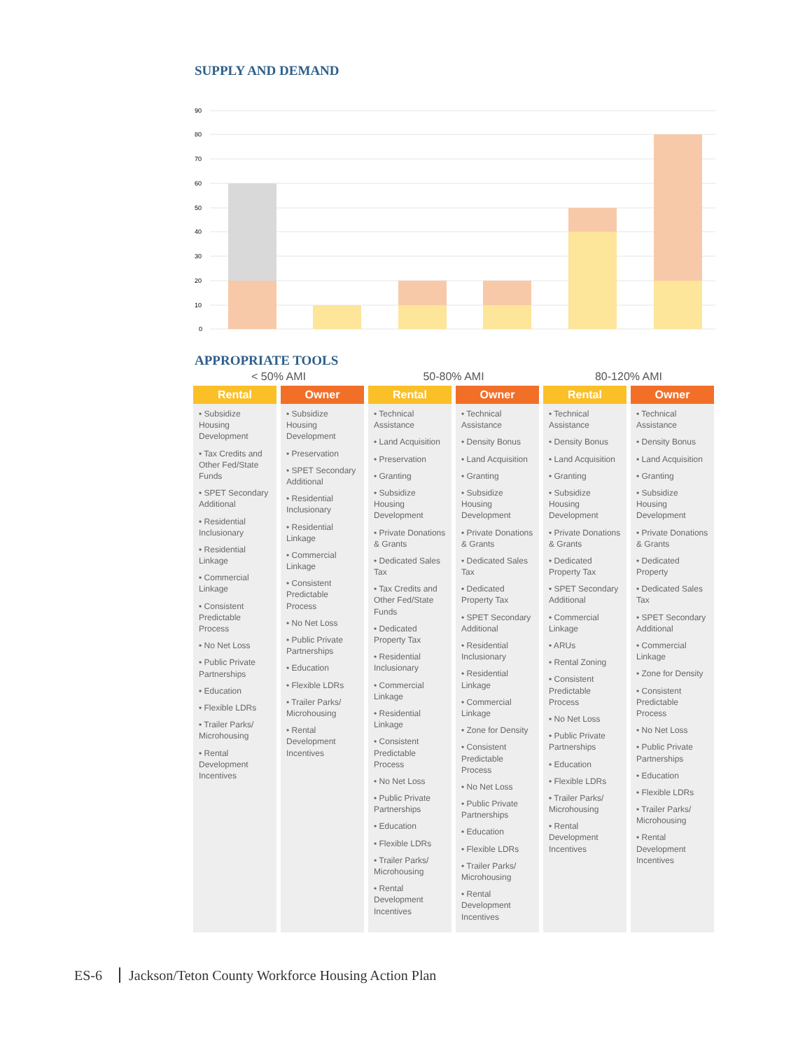SUPPLY AND DEMAND
90
80
70
60
50
40
30
20
10
0
APPROPRIATE TOOLS
| < 50% AMI | | 50-80% AMI | | 80-120% AMI | |
| --- | --- | --- | --- | --- | --- |
| Rental | Owner | Rental | Owner | Rental | Owner |
| • Subsidize Housing Development • Tax Credits and Other Fed/State Funds • SPET Secondary Additional • Residential Inclusionary • Residential Linkage • Commercial Linkage • Consistent Predictable Process • No Net Loss • Public Private Partnerships • Education • Flexible LDRs • Trailer Parks/ Microhousing • Rental Development Incentives | • Subsidize Housing Development • Preservation • SPET Secondary Additional • Residential Inclusionary • Residential Linkage • Commercial Linkage • Consistent Predictable Process • No Net Loss • Public Private Partnerships • Education • Flexible LDRs • Trailer Parks/ Microhousing • Rental Development Incentives | • Technical Assistance • Land Acquisition • Preservation • Granting • Subsidize Housing Development • Private Donations & Grants • Dedicated Sales Tax • Tax Credits and Other Fed/State Funds • Dedicated Property Tax • Residential Inclusionary • Commercial Linkage • Residential Linkage • Consistent Predictable Process • No Net Loss • Public Private Partnerships • Education • Flexible LDRs • Trailer Parks/ Microhousing • Rental Development Incentives | • Technical Assistance • Density Bonus • Land Acquisition • Granting • Subsidize Housing Development • Private Donations & Grants • Dedicated Sales Tax • Dedicated Property Tax • SPET Secondary Additional • Residential Inclusionary • Residential Linkage • Commercial Linkage • Zone for Density • Consistent Predictable Process • No Net Loss • Public Private Partnerships • Education • Flexible LDRs • Trailer Parks/ Microhousing • Rental Development Incentives | • Technical Assistance • Density Bonus • Land Acquisition • Granting • Subsidize Housing Development • Private Donations & Grants • Dedicated Property Tax • SPET Secondary Additional • Commercial Linkage • ARUs • Rental Zoning • Consistent Predictable Process • No Net Loss • Public Private Partnerships • Education • Flexible LDRs • Trailer Parks/ Microhousing • Rental Development Incentives | • Technical Assistance • Density Bonus • Land Acquisition • Granting • Subsidize Housing Development • Private Donations & Grants • Dedicated Property • Dedicated Sales Tax • SPET Secondary Additional • Commercial Linkage • Zone for Density • Consistent Predictable Process • No Net Loss • Public Private Partnerships • Education • Flexible LDRs • Trailer Parks/ Microhousing • Rental Development Incentives |
ES-6 Jackson/Teton County Workforce Housing Action Plan